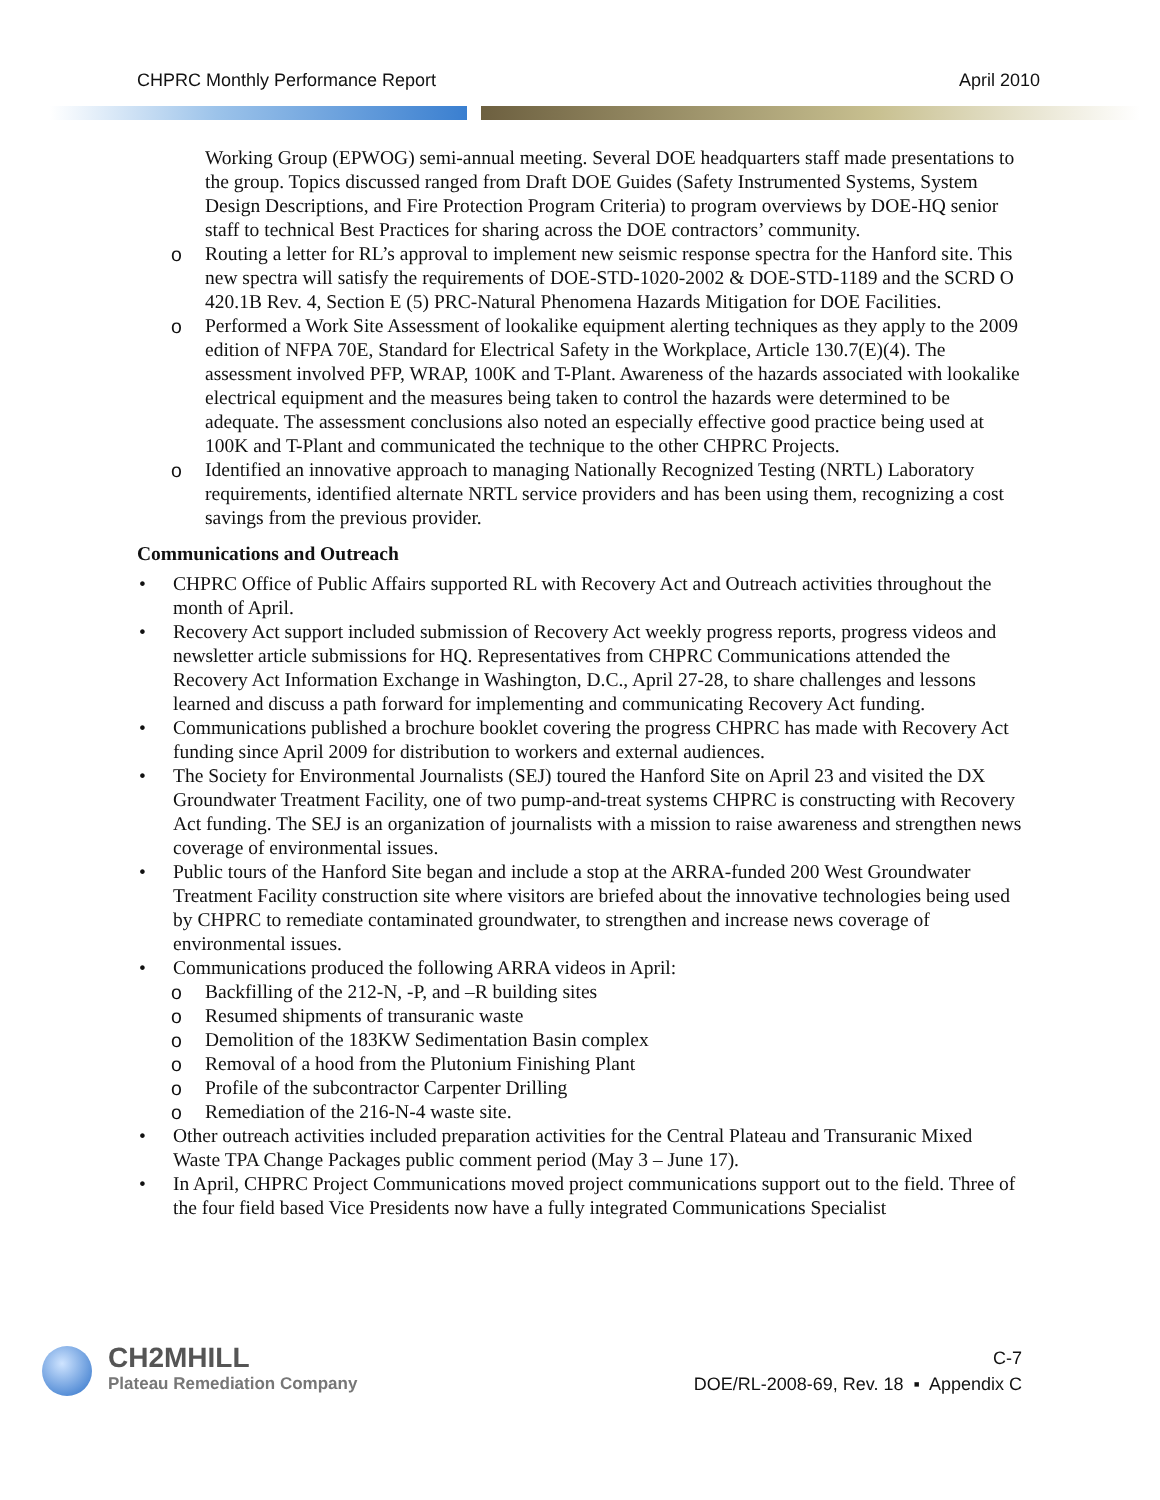CHPRC Monthly Performance Report April 2010
Working Group (EPWOG) semi-annual meeting. Several DOE headquarters staff made presentations to the group. Topics discussed ranged from Draft DOE Guides (Safety Instrumented Systems, System Design Descriptions, and Fire Protection Program Criteria) to program overviews by DOE-HQ senior staff to technical Best Practices for sharing across the DOE contractors’ community.
o Routing a letter for RL’s approval to implement new seismic response spectra for the Hanford site. This new spectra will satisfy the requirements of DOE-STD-1020-2002 & DOE-STD-1189 and the SCRD O 420.1B Rev. 4, Section E (5) PRC-Natural Phenomena Hazards Mitigation for DOE Facilities.
o Performed a Work Site Assessment of lookalike equipment alerting techniques as they apply to the 2009 edition of NFPA 70E, Standard for Electrical Safety in the Workplace, Article 130.7(E)(4). The assessment involved PFP, WRAP, 100K and T-Plant. Awareness of the hazards associated with lookalike electrical equipment and the measures being taken to control the hazards were determined to be adequate. The assessment conclusions also noted an especially effective good practice being used at 100K and T-Plant and communicated the technique to the other CHPRC Projects.
o Identified an innovative approach to managing Nationally Recognized Testing (NRTL) Laboratory requirements, identified alternate NRTL service providers and has been using them, recognizing a cost savings from the previous provider.
Communications and Outreach
• CHPRC Office of Public Affairs supported RL with Recovery Act and Outreach activities throughout the month of April.
• Recovery Act support included submission of Recovery Act weekly progress reports, progress videos and newsletter article submissions for HQ. Representatives from CHPRC Communications attended the Recovery Act Information Exchange in Washington, D.C., April 27-28, to share challenges and lessons learned and discuss a path forward for implementing and communicating Recovery Act funding.
• Communications published a brochure booklet covering the progress CHPRC has made with Recovery Act funding since April 2009 for distribution to workers and external audiences.
• The Society for Environmental Journalists (SEJ) toured the Hanford Site on April 23 and visited the DX Groundwater Treatment Facility, one of two pump-and-treat systems CHPRC is constructing with Recovery Act funding. The SEJ is an organization of journalists with a mission to raise awareness and strengthen news coverage of environmental issues.
• Public tours of the Hanford Site began and include a stop at the ARRA-funded 200 West Groundwater Treatment Facility construction site where visitors are briefed about the innovative technologies being used by CHPRC to remediate contaminated groundwater, to strengthen and increase news coverage of environmental issues.
• Communications produced the following ARRA videos in April:
o Backfilling of the 212-N, -P, and –R building sites
o Resumed shipments of transuranic waste
o Demolition of the 183KW Sedimentation Basin complex
o Removal of a hood from the Plutonium Finishing Plant
o Profile of the subcontractor Carpenter Drilling
o Remediation of the 216-N-4 waste site.
• Other outreach activities included preparation activities for the Central Plateau and Transuranic Mixed Waste TPA Change Packages public comment period (May 3 – June 17).
• In April, CHPRC Project Communications moved project communications support out to the field. Three of the four field based Vice Presidents now have a fully integrated Communications Specialist
CH2MHILL
Plateau Remediation Company
C-7
DOE/RL-2008-69, Rev. 18 ▪ Appendix C